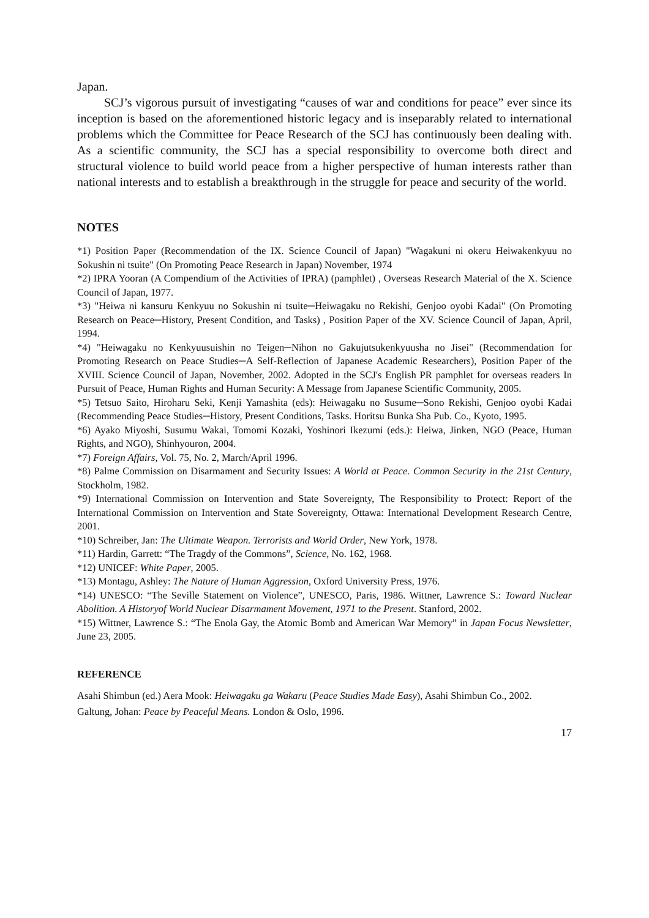Japan.
SCJ’s vigorous pursuit of investigating “causes of war and conditions for peace” ever since its inception is based on the aforementioned historic legacy and is inseparably related to international problems which the Committee for Peace Research of the SCJ has continuously been dealing with. As a scientific community, the SCJ has a special responsibility to overcome both direct and structural violence to build world peace from a higher perspective of human interests rather than national interests and to establish a breakthrough in the struggle for peace and security of the world.
NOTES
*1) Position Paper (Recommendation of the IX. Science Council of Japan) "Wagakuni ni okeru Heiwakenkyuu no Sokushin ni tsuite" (On Promoting Peace Research in Japan) November, 1974
*2) IPRA Yooran (A Compendium of the Activities of IPRA) (pamphlet) , Overseas Research Material of the X. Science Council of Japan, 1977.
*3) "Heiwa ni kansuru Kenkyuu no Sokushin ni tsuite─Heiwagaku no Rekishi, Genjoo oyobi Kadai" (On Promoting Research on Peace─History, Present Condition, and Tasks) , Position Paper of the XV. Science Council of Japan, April, 1994.
*4) "Heiwagaku no Kenkyuusuishin no Teigen─Nihon no Gakujutsukenkyuusha no Jisei" (Recommendation for Promoting Research on Peace Studies─A Self-Reflection of Japanese Academic Researchers), Position Paper of the XVIII. Science Council of Japan, November, 2002. Adopted in the SCJ's English PR pamphlet for overseas readers In Pursuit of Peace, Human Rights and Human Security: A Message from Japanese Scientific Community, 2005.
*5) Tetsuo Saito, Hiroharu Seki, Kenji Yamashita (eds): Heiwagaku no Susume─Sono Rekishi, Genjoo oyobi Kadai (Recommending Peace Studies─History, Present Conditions, Tasks. Horitsu Bunka Sha Pub. Co., Kyoto, 1995.
*6) Ayako Miyoshi, Susumu Wakai, Tomomi Kozaki, Yoshinori Ikezumi (eds.): Heiwa, Jinken, NGO (Peace, Human Rights, and NGO), Shinhyouron, 2004.
*7) Foreign Affairs, Vol. 75, No. 2, March/April 1996.
*8) Palme Commission on Disarmament and Security Issues: A World at Peace. Common Security in the 21st Century, Stockholm, 1982.
*9) International Commission on Intervention and State Sovereignty, The Responsibility to Protect: Report of the International Commission on Intervention and State Sovereignty, Ottawa: International Development Research Centre, 2001.
*10) Schreiber, Jan: The Ultimate Weapon. Terrorists and World Order, New York, 1978.
*11) Hardin, Garrett: “The Tragdy of the Commons”, Science, No. 162, 1968.
*12) UNICEF: White Paper, 2005.
*13) Montagu, Ashley: The Nature of Human Aggression, Oxford University Press, 1976.
*14) UNESCO: “The Seville Statement on Violence”, UNESCO, Paris, 1986. Wittner, Lawrence S.: Toward Nuclear Abolition. A Historyof World Nuclear Disarmament Movement, 1971 to the Present. Stanford, 2002.
*15) Wittner, Lawrence S.: “The Enola Gay, the Atomic Bomb and American War Memory” in Japan Focus Newsletter, June 23, 2005.
REFERENCE
Asahi Shimbun (ed.) Aera Mook: Heiwagaku ga Wakaru (Peace Studies Made Easy), Asahi Shimbun Co., 2002.
Galtung, Johan: Peace by Peaceful Means. London & Oslo, 1996.
17